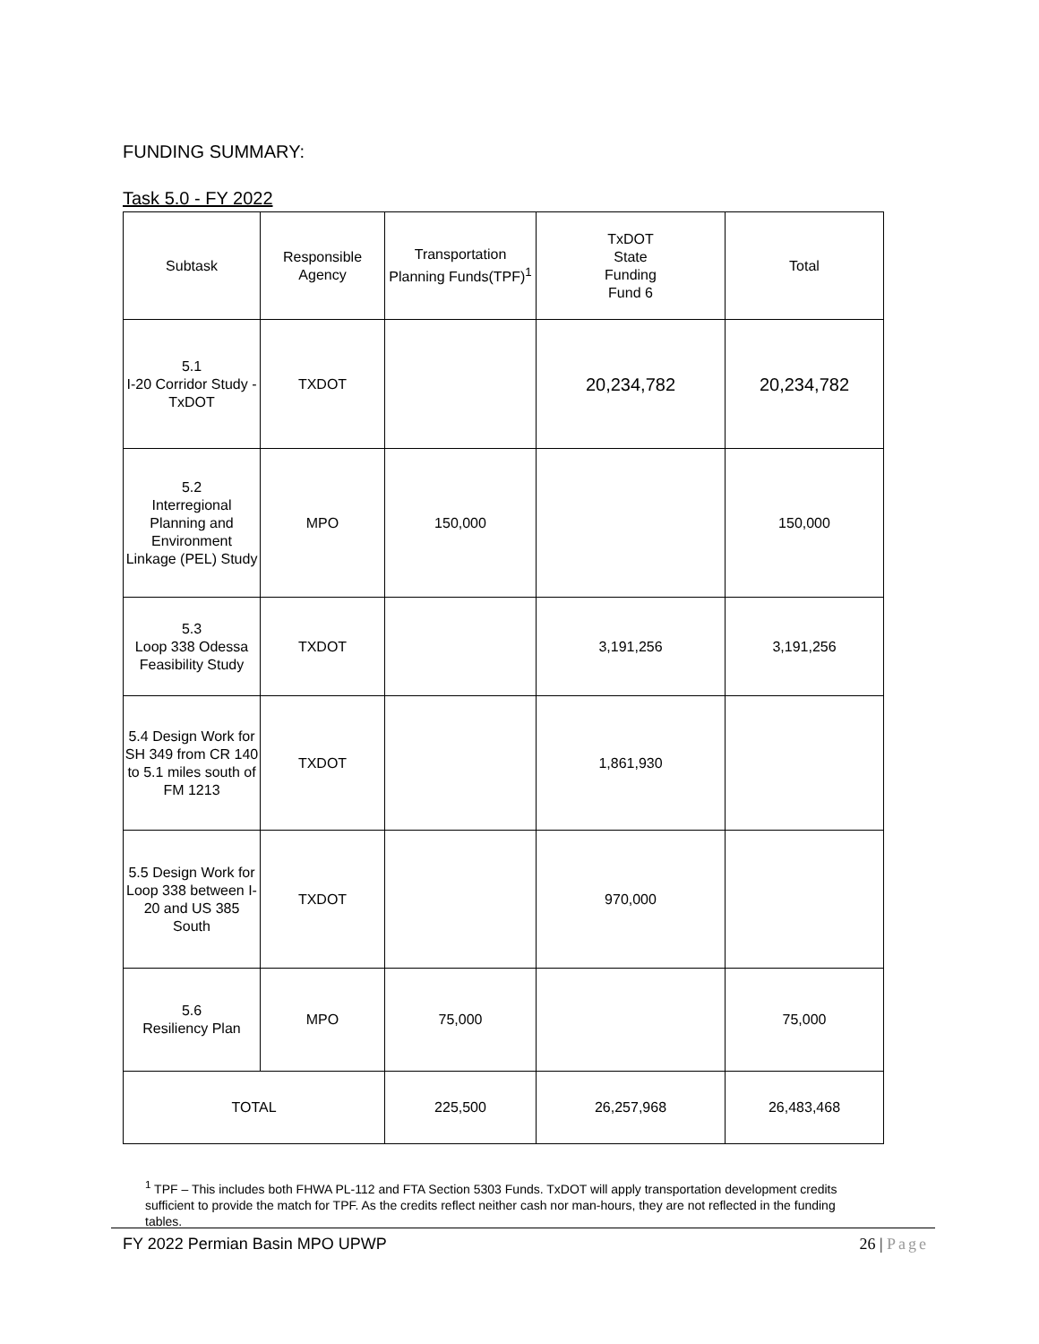FUNDING SUMMARY:
Task 5.0 - FY 2022
| Subtask | Responsible Agency | Transportation Planning Funds(TPF)<sup>1</sup> | TxDOT State Funding Fund 6 | Total |
| --- | --- | --- | --- | --- |
| 5.1 I-20 Corridor Study - TxDOT | TXDOT | | 20,234,782 | 20,234,782 |
| 5.2 Interregional Planning and Environment Linkage (PEL) Study | MPO | 150,000 | | 150,000 |
| 5.3 Loop 338 Odessa Feasibility Study | TXDOT | | 3,191,256 | 3,191,256 |
| 5.4 Design Work for SH 349 from CR 140 to 5.1 miles south of FM 1213 | TXDOT | | 1,861,930 | |
| 5.5 Design Work for Loop 338 between I-20 and US 385 South | TXDOT | | 970,000 | |
| 5.6 Resiliency Plan | MPO | 75,000 | | 75,000 |
| TOTAL | | 225,500 | 26,257,968 | 26,483,468 |
<sup>1</sup> TPF – This includes both FHWA PL-112 and FTA Section 5303 Funds. TxDOT will apply transportation development credits sufficient to provide the match for TPF. As the credits reflect neither cash nor man-hours, they are not reflected in the funding tables.
FY 2022 Permian Basin MPO UPWP 26 | Page